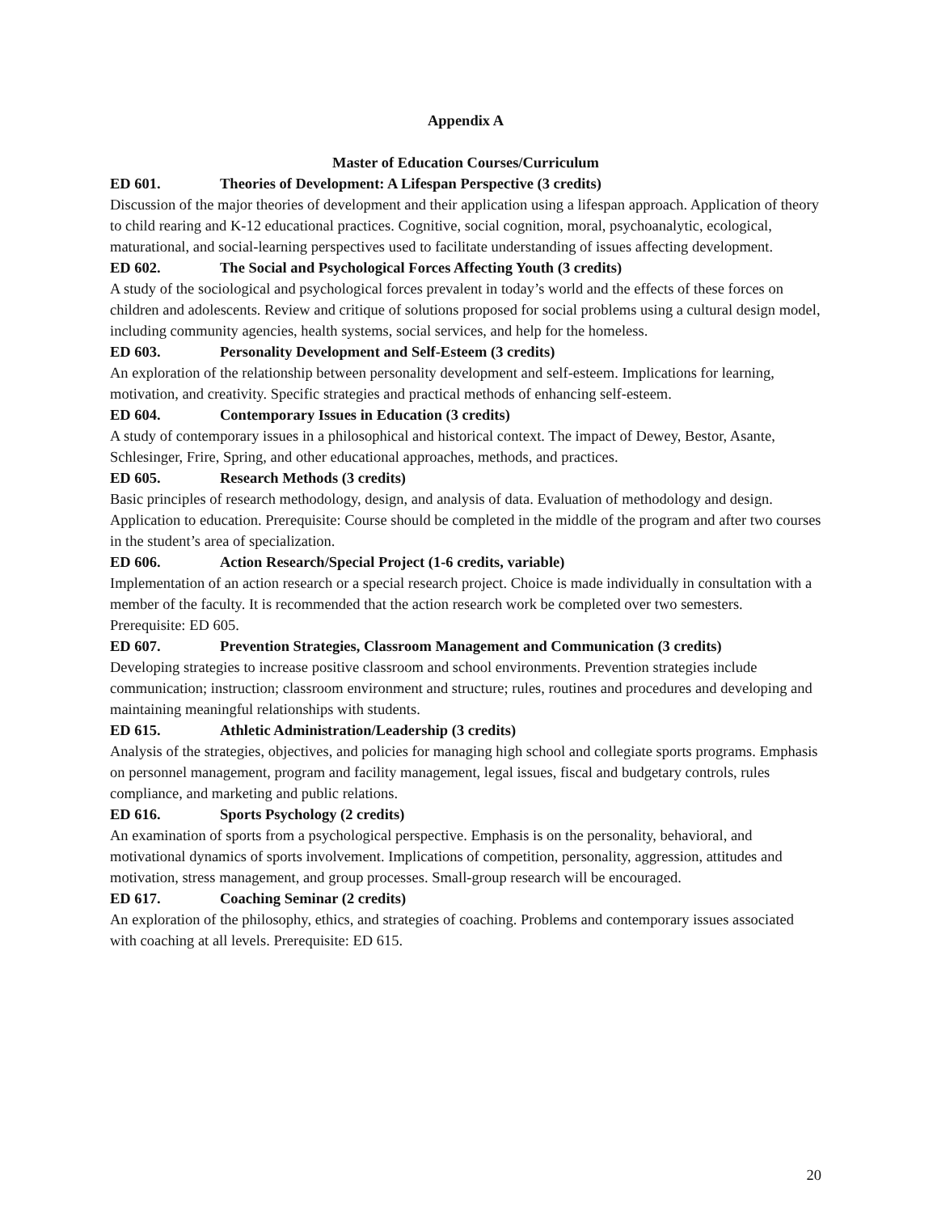Appendix A
Master of Education Courses/Curriculum
ED 601. Theories of Development: A Lifespan Perspective (3 credits)
Discussion of the major theories of development and their application using a lifespan approach. Application of theory to child rearing and K-12 educational practices. Cognitive, social cognition, moral, psychoanalytic, ecological, maturational, and social-learning perspectives used to facilitate understanding of issues affecting development.
ED 602. The Social and Psychological Forces Affecting Youth (3 credits)
A study of the sociological and psychological forces prevalent in today’s world and the effects of these forces on children and adolescents. Review and critique of solutions proposed for social problems using a cultural design model, including community agencies, health systems, social services, and help for the homeless.
ED 603. Personality Development and Self-Esteem (3 credits)
An exploration of the relationship between personality development and self-esteem. Implications for learning, motivation, and creativity. Specific strategies and practical methods of enhancing self-esteem.
ED 604. Contemporary Issues in Education (3 credits)
A study of contemporary issues in a philosophical and historical context. The impact of Dewey, Bestor, Asante, Schlesinger, Frire, Spring, and other educational approaches, methods, and practices.
ED 605. Research Methods (3 credits)
Basic principles of research methodology, design, and analysis of data. Evaluation of methodology and design. Application to education. Prerequisite: Course should be completed in the middle of the program and after two courses in the student’s area of specialization.
ED 606. Action Research/Special Project (1-6 credits, variable)
Implementation of an action research or a special research project. Choice is made individually in consultation with a member of the faculty. It is recommended that the action research work be completed over two semesters. Prerequisite: ED 605.
ED 607. Prevention Strategies, Classroom Management and Communication (3 credits)
Developing strategies to increase positive classroom and school environments. Prevention strategies include communication; instruction; classroom environment and structure; rules, routines and procedures and developing and maintaining meaningful relationships with students.
ED 615. Athletic Administration/Leadership (3 credits)
Analysis of the strategies, objectives, and policies for managing high school and collegiate sports programs. Emphasis on personnel management, program and facility management, legal issues, fiscal and budgetary controls, rules compliance, and marketing and public relations.
ED 616. Sports Psychology (2 credits)
An examination of sports from a psychological perspective. Emphasis is on the personality, behavioral, and motivational dynamics of sports involvement. Implications of competition, personality, aggression, attitudes and motivation, stress management, and group processes. Small-group research will be encouraged.
ED 617. Coaching Seminar (2 credits)
An exploration of the philosophy, ethics, and strategies of coaching. Problems and contemporary issues associated with coaching at all levels. Prerequisite: ED 615.
20